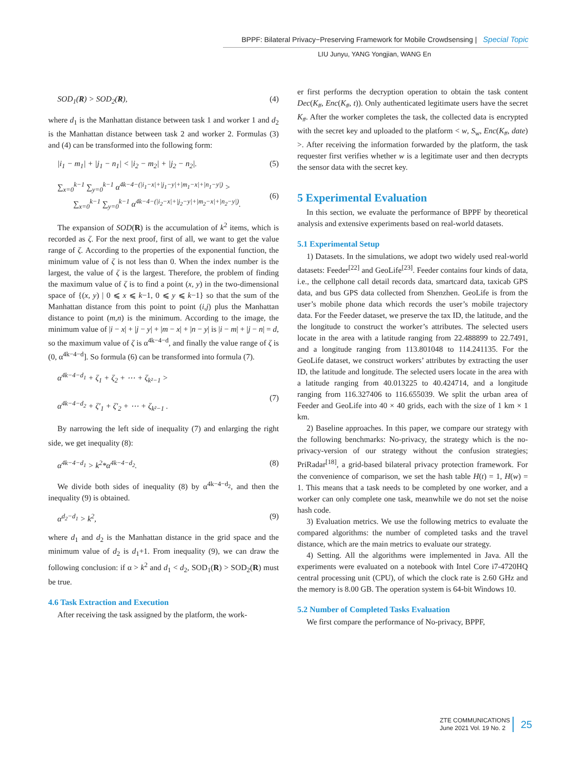BPPF: Bilateral Privacy−Preserving Framework for Mobile Crowdsensing | Special Topic
LIU Junyu, YANG Yongjian, WANG En
SOD<sub>1</sub>(R) > SOD<sub>2</sub>(R), (4)
where d<sub>1</sub> is the Manhattan distance between task 1 and worker 1 and d<sub>2</sub> is the Manhattan distance between task 2 and worker 2. Formulas (3) and (4) can be transformed into the following form:
|i<sub>1</sub> − m<sub>1</sub>| + |j<sub>1</sub> − n<sub>1</sub>| < |i<sub>2</sub> − m<sub>2</sub>| + |j<sub>2</sub> − n<sub>2</sub>|. (5)
∑<sub>x=0</sub><sup>k−1</sup> ∑<sub>y=0</sub><sup>k−1</sup> α<sup>4k−4−(|i<sub>1</sub>−x|+|j<sub>1</sub>−y|+|m<sub>1</sub>−x|+|n<sub>1</sub>−y|)</sup> >
∑<sub>x=0</sub><sup>k−1</sup> ∑<sub>y=0</sub><sup>k−1</sup> α<sup>4k−4−(|i<sub>2</sub>−x|+|j<sub>2</sub>−y|+|m<sub>2</sub>−x|+|n<sub>2</sub>−y|)</sup>.
(6)
The expansion of SOD(R) is the accumulation of k<sup>2</sup> items, which is recorded as ζ. For the next proof, first of all, we want to get the value range of ζ. According to the properties of the exponential function, the minimum value of ζ is not less than 0. When the index number is the largest, the value of ζ is the largest. Therefore, the problem of finding the maximum value of ζ is to find a point (x, y) in the two-dimensional space of {(x, y) | 0 ⩽ x ⩽ k−1, 0 ⩽ y ⩽ k−1} so that the sum of the Manhattan distance from this point to point (i,j) plus the Manhattan distance to point (m,n) is the minimum. According to the image, the minimum value of |i − x| + |j − y| + |m − x| + |n − y| is |i − m| + |j − n| = d, so the maximum value of ζ is α<sup>4k−4−d</sup>, and finally the value range of ζ is (0, α<sup>4k−4−d</sup>]. So formula (6) can be transformed into formula (7).
α<sup>4k−4−d<sub>1</sub></sup> + ζ<sub>1</sub> + ζ<sub>2</sub> + ⋯ + ζ<sub>k²−1</sub> >
α<sup>4k−4−d<sub>2</sub></sup> + ζ′<sub>1</sub> + ζ′<sub>2</sub> + ⋯ + ζ<sub>k²−1</sub> .
(7)
By narrowing the left side of inequality (7) and enlarging the right side, we get inequality (8):
α<sup>4k−4−d<sub>1</sub></sup> > k<sup>2</sup>*α<sup>4k−4−d<sub>2</sub></sup>. (8)
We divide both sides of inequality (8) by α<sup>4k−4−d<sub>2</sub></sup>, and then the inequality (9) is obtained.
α<sup>d<sub>2</sub>−d<sub>1</sub></sup> > k<sup>2</sup>, (9)
where d<sub>1</sub> and d<sub>2</sub> is the Manhattan distance in the grid space and the minimum value of d<sub>2</sub> is d<sub>1</sub>+1. From inequality (9), we can draw the following conclusion: if α > k<sup>2</sup> and d<sub>1</sub> < d<sub>2</sub>, SOD<sub>1</sub>(R) > SOD<sub>2</sub>(R) must be true.
4.6 Task Extraction and Execution
After receiving the task assigned by the platform, the work-
er first performs the decryption operation to obtain the task content Dec(K<sub>#</sub>, Enc(K<sub>#</sub>, t)). Only authenticated legitimate users have the secret K<sub>#</sub>. After the worker completes the task, the collected data is encrypted with the secret key and uploaded to the platform < w, S<sub>w</sub>, Enc(K<sub>#</sub>, date) >. After receiving the information forwarded by the platform, the task requester first verifies whether w is a legitimate user and then decrypts the sensor data with the secret key.
5 Experimental Evaluation
In this section, we evaluate the performance of BPPF by theoretical analysis and extensive experiments based on real-world datasets.
5.1 Experimental Setup
1) Datasets. In the simulations, we adopt two widely used real-world datasets: Feeder<sup>[22]</sup> and GeoLife<sup>[23]</sup>. Feeder contains four kinds of data, i.e., the cellphone call detail records data, smartcard data, taxicab GPS data, and bus GPS data collected from Shenzhen. GeoLife is from the user’s mobile phone data which records the user’s mobile trajectory data. For the Feeder dataset, we preserve the tax ID, the latitude, and the the longitude to construct the worker’s attributes. The selected users locate in the area with a latitude ranging from 22.488899 to 22.7491, and a longitude ranging from 113.801048 to 114.241135. For the GeoLife dataset, we construct workers’ attributes by extracting the user ID, the latitude and longitude. The selected users locate in the area with a latitude ranging from 40.013225 to 40.424714, and a longitude ranging from 116.327406 to 116.655039. We split the urban area of Feeder and GeoLife into 40 × 40 grids, each with the size of 1 km × 1 km.
2) Baseline approaches. In this paper, we compare our strategy with the following benchmarks: No-privacy, the strategy which is the no-privacy-version of our strategy without the confusion strategies; PriRadar<sup>[18]</sup>, a grid-based bilateral privacy protection framework. For the convenience of comparison, we set the hash table H(t) = 1, H(w) = 1. This means that a task needs to be completed by one worker, and a worker can only complete one task, meanwhile we do not set the noise hash code.
3) Evaluation metrics. We use the following metrics to evaluate the compared algorithms: the number of completed tasks and the travel distance, which are the main metrics to evaluate our strategy.
4) Setting. All the algorithms were implemented in Java. All the experiments were evaluated on a notebook with Intel Core i7-4720HQ central processing unit (CPU), of which the clock rate is 2.60 GHz and the memory is 8.00 GB. The operation system is 64-bit Windows 10.
5.2 Number of Completed Tasks Evaluation
We first compare the performance of No-privacy, BPPF,
ZTE COMMUNICATIONS
June 2021 Vol. 19 No. 2
25